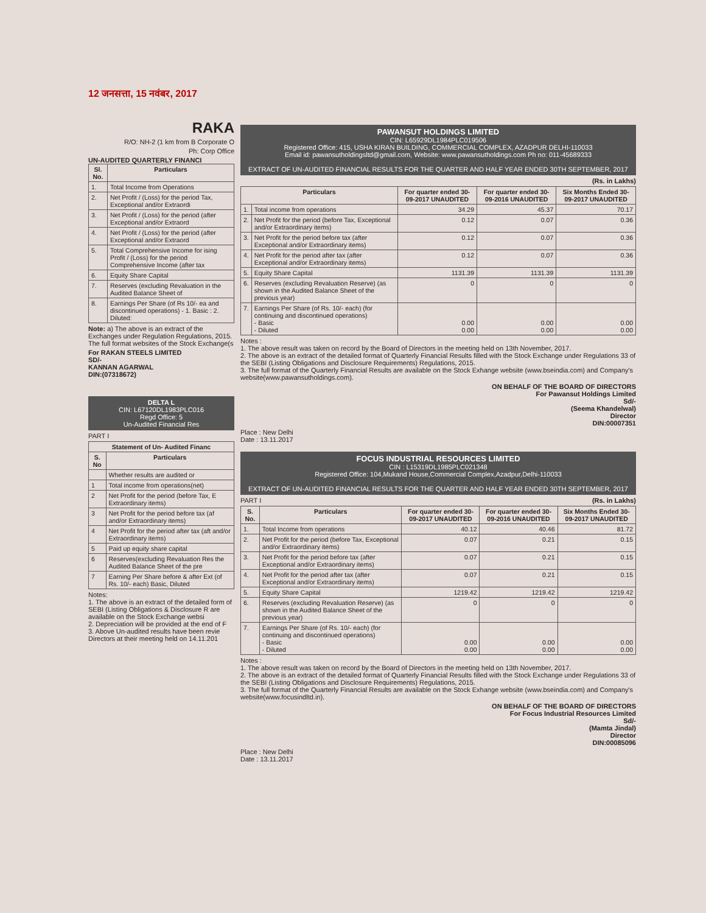12 जनसत्ता, 15 नवंबर, 2017
RAKA
R/O: NH-2 (1 km from B Corporate O
Ph: Corp Office
UN-AUDITED QUARTERLY FINANCI
| Sl. No. | Particulars |
| --- | --- |
| 1. | Total Income from Operations |
| 2. | Net Profit / (Loss) for the period Tax, Exceptional and/or Extraordi |
| 3. | Net Profit / (Loss) for the period (after Exceptional and/or Extraord |
| 4. | Net Profit / (Loss) for the period (after Exceptional and/or Extraord |
| 5. | Total Comprehensive Income for ising Profit / (Loss) for the period Comprehensive Income (after tax |
| 6. | Equity Share Capital |
| 7. | Reserves (excluding Revaluation in the Audited Balance Sheet of |
| 8. | Earnings Per Share (of Rs 10/- ea and discontinued operations) - 1. Basic : 2. Diluted: |
Note: a) The above is an extract of the Exchanges under Regulation Regulations, 2015. The full format websites of the Stock Exchange(s
For RAKAN STEELS LIMITED
SD/-
KANNAN AGARWAL
DIN:(07318672)
DELTA L
CIN: L67120DL1983PLC016
Regd Office: 5
Un-Audited Financial Res
PART I
| Statement of Un- Audited Financ | |
| --- | --- |
| S. No | Particulars |
| | Whether results are audited or |
| 1 | Total income from operations(net) |
| 2 | Net Profit for the period (before Tax, E Extraordinary items) |
| 3 | Net Profit for the period before tax (af and/or Extraordinary items) |
| 4 | Net Profit for the period after tax (aft and/or Extraordinary items) |
| 5 | Paid up equity share capital |
| 6 | Reserves(excluding Revaluation Res the Audited Balance Sheet of the pre |
| 7 | Earning Per Share before & after Ext (of Rs. 10/- each) Basic, Diluted |
Notes:
1. The above is an extract of the detailed form of SEBI (Listing Obligations & Disclosure R are available on the Stock Exchange websi
2. Depreciation will be provided at the end of F
3. Above Un-audited results have been revie Directors at their meeting held on 14.11.201
PAWANSUT HOLDINGS LIMITED
CIN: L65929DL1984PLC019506
Registered Office: 415, USHA KIRAN BUILDING, COMMERCIAL COMPLEX, AZADPUR DELHI-110033
Email id: pawansutholdingsltd@gmail.com, Website: www.pawansutholdings.com Ph no: 011-45689333
EXTRACT OF UN-AUDITED FINANCIAL RESULTS FOR THE QUARTER AND HALF YEAR ENDED 30TH SEPTEMBER, 2017
(Rs. in Lakhs)
| Particulars | | For quarter ended 30-09-2017 UNAUDITED | For quarter ended 30-09-2016 UNAUDITED | Six Months Ended 30-09-2017 UNAUDITED |
| --- | --- | --- | --- | --- |
| 1. | Total income from operations | 34.29 | 45.37 | 70.17 |
| 2. | Net Profit for the period (before Tax, Exceptional and/or Extraordinary items) | 0.12 | 0.07 | 0.36 |
| 3. | Net Profit for the period before tax (after Exceptional and/or Extraordinary items) | 0.12 | 0.07 | 0.36 |
| 4. | Net Profit for the period after tax (after Exceptional and/or Extraordinary items) | 0.12 | 0.07 | 0.36 |
| 5. | Equity Share Capital | 1131.39 | 1131.39 | 1131.39 |
| 6. | Reserves (excluding Revaluation Reserve) (as shown in the Audited Balance Sheet of the previous year) | 0 | 0 | 0 |
| 7. | Earnings Per Share (of Rs. 10/- each) (for continuing and discontinued operations) - Basic - Diluted | 0.00 0.00 | 0.00 0.00 | 0.00 0.00 |
Notes :
1. The above result was taken on record by the Board of Directors in the meeting held on 13th November, 2017.
2. The above is an extract of the detailed format of Quarterly Financial Results filled with the Stock Exchange under Regulations 33 of the SEBI (Listing Obligations and Disclosure Requirements) Regulations, 2015.
3. The full format of the Quarterly Financial Results are available on the Stock Exhange website (www.bseindia.com) and Company's website(www.pawansutholdings.com).
ON BEHALF OF THE BOARD OF DIRECTORS
For Pawansut Holdings Limited
Sd/-
(Seema Khandelwal)
Director
DIN:00007351
Place : New Delhi
Date : 13.11.2017
FOCUS INDUSTRIAL RESOURCES LIMITED
CIN : L15319DL1985PLC021348
Registered Office: 104,Mukand House,Commercial Complex,Azadpur,Delhi-110033
EXTRACT OF UN-AUDITED FINANCIAL RESULTS FOR THE QUARTER AND HALF YEAR ENDED 30TH SEPTEMBER, 2017
PART I (Rs. in Lakhs)
| S. No. | Particulars | For quarter ended 30-09-2017 UNAUDITED | For quarter ended 30-09-2016 UNAUDITED | Six Months Ended 30-09-2017 UNAUDITED |
| --- | --- | --- | --- | --- |
| 1. | Total Income from operations | 40.12 | 40.46 | 81.72 |
| 2. | Net Profit for the period (before Tax, Exceptional and/or Extraordinary items) | 0.07 | 0.21 | 0.15 |
| 3. | Net Profit for the period before tax (after Exceptional and/or Extraordinary items) | 0.07 | 0.21 | 0.15 |
| 4. | Net Profit for the period after tax (after Exceptional and/or Extraordinary items) | 0.07 | 0.21 | 0.15 |
| 5. | Equity Share Capital | 1219.42 | 1219.42 | 1219.42 |
| 6. | Reserves (excluding Revaluation Reserve) (as shown in the Audited Balance Sheet of the previous year) | 0 | 0 | 0 |
| 7. | Earnings Per Share (of Rs. 10/- each) (for continuing and discontinued operations) - Basic - Diluted | 0.00 0.00 | 0.00 0.00 | 0.00 0.00 |
Notes :
1. The above result was taken on record by the Board of Directors in the meeting held on 13th November, 2017.
2. The above is an extract of the detailed format of Quarterly Financial Results filled with the Stock Exchange under Regulations 33 of the SEBI (Listing Obligations and Disclosure Requirements) Regulations, 2015.
3. The full format of the Quarterly Financial Results are available on the Stock Exhange website (www.bseindia.com) and Company's website(www.focusindltd.in).
ON BEHALF OF THE BOARD OF DIRECTORS
For Focus Industrial Resources Limited
Sd/-
(Mamta Jindal)
Director
DIN:00085096
Place : New Delhi
Date : 13.11.2017